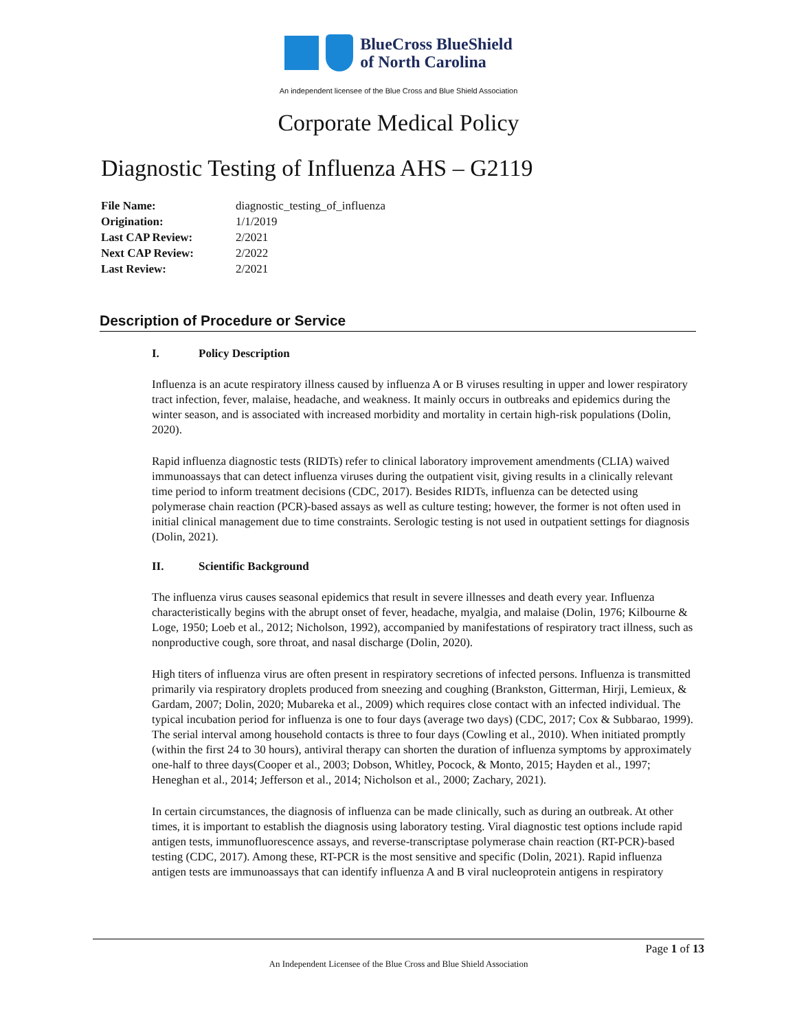BlueCross BlueShield
of North Carolina
An independent licensee of the Blue Cross and Blue Shield Association
Corporate Medical Policy
Diagnostic Testing of Influenza AHS – G2119
File Name: diagnostic_testing_of_influenza
Origination: 1/1/2019
Last CAP Review: 2/2021
Next CAP Review: 2/2022
Last Review: 2/2021
Description of Procedure or Service
I. Policy Description
Influenza is an acute respiratory illness caused by influenza A or B viruses resulting in upper and lower respiratory tract infection, fever, malaise, headache, and weakness. It mainly occurs in outbreaks and epidemics during the winter season, and is associated with increased morbidity and mortality in certain high-risk populations (Dolin, 2020).
Rapid influenza diagnostic tests (RIDTs) refer to clinical laboratory improvement amendments (CLIA) waived immunoassays that can detect influenza viruses during the outpatient visit, giving results in a clinically relevant time period to inform treatment decisions (CDC, 2017). Besides RIDTs, influenza can be detected using polymerase chain reaction (PCR)-based assays as well as culture testing; however, the former is not often used in initial clinical management due to time constraints. Serologic testing is not used in outpatient settings for diagnosis (Dolin, 2021).
II. Scientific Background
The influenza virus causes seasonal epidemics that result in severe illnesses and death every year. Influenza characteristically begins with the abrupt onset of fever, headache, myalgia, and malaise (Dolin, 1976; Kilbourne & Loge, 1950; Loeb et al., 2012; Nicholson, 1992), accompanied by manifestations of respiratory tract illness, such as nonproductive cough, sore throat, and nasal discharge (Dolin, 2020).
High titers of influenza virus are often present in respiratory secretions of infected persons. Influenza is transmitted primarily via respiratory droplets produced from sneezing and coughing (Brankston, Gitterman, Hirji, Lemieux, & Gardam, 2007; Dolin, 2020; Mubareka et al., 2009) which requires close contact with an infected individual. The typical incubation period for influenza is one to four days (average two days) (CDC, 2017; Cox & Subbarao, 1999). The serial interval among household contacts is three to four days (Cowling et al., 2010). When initiated promptly (within the first 24 to 30 hours), antiviral therapy can shorten the duration of influenza symptoms by approximately one-half to three days(Cooper et al., 2003; Dobson, Whitley, Pocock, & Monto, 2015; Hayden et al., 1997; Heneghan et al., 2014; Jefferson et al., 2014; Nicholson et al., 2000; Zachary, 2021).
In certain circumstances, the diagnosis of influenza can be made clinically, such as during an outbreak. At other times, it is important to establish the diagnosis using laboratory testing. Viral diagnostic test options include rapid antigen tests, immunofluorescence assays, and reverse-transcriptase polymerase chain reaction (RT-PCR)-based testing (CDC, 2017). Among these, RT-PCR is the most sensitive and specific (Dolin, 2021). Rapid influenza antigen tests are immunoassays that can identify influenza A and B viral nucleoprotein antigens in respiratory
Page 1 of 13
An Independent Licensee of the Blue Cross and Blue Shield Association